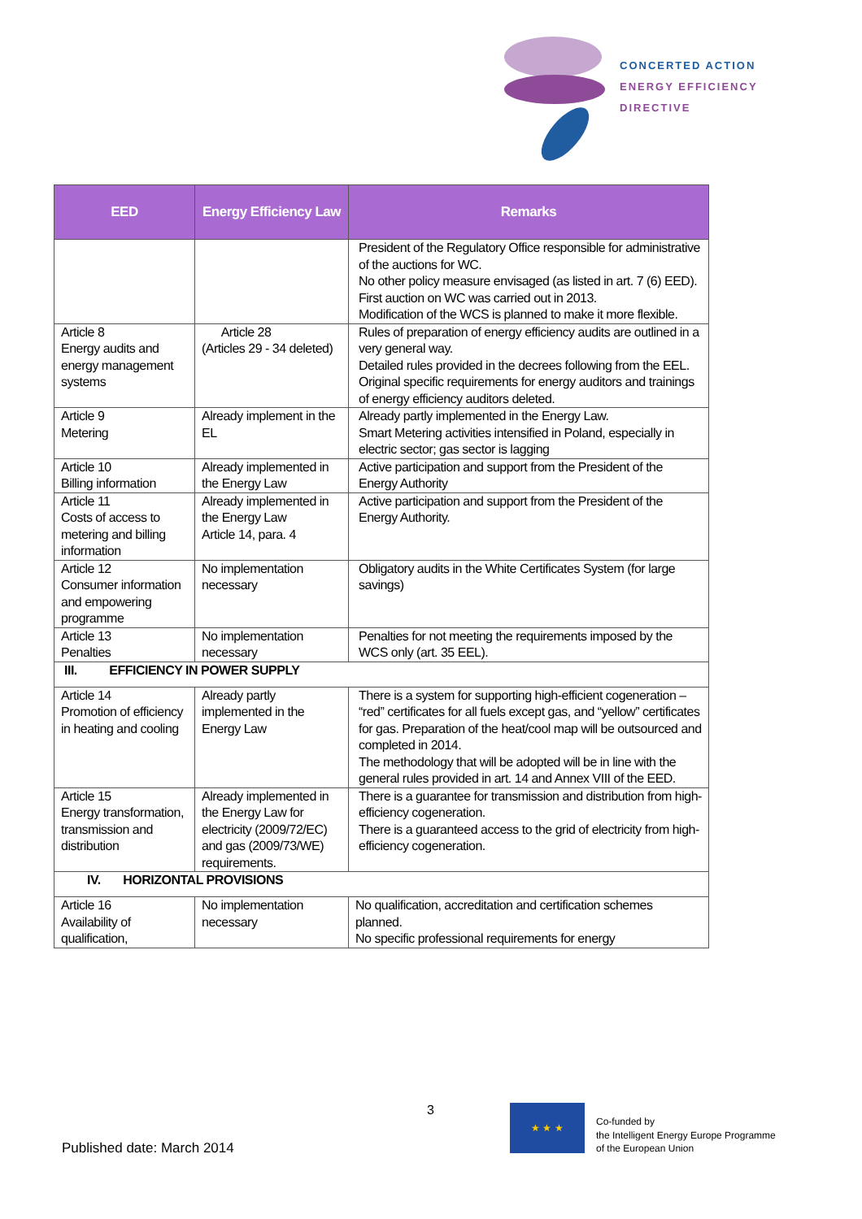CONCERTED ACTION
ENERGY EFFICIENCY
DIRECTIVE
| EED | Energy Efficiency Law | Remarks |
| --- | --- | --- |
| | | President of the Regulatory Office responsible for administrative of the auctions for WC. No other policy measure envisaged (as listed in art. 7 (6) EED). First auction on WC was carried out in 2013. Modification of the WCS is planned to make it more flexible. |
| Article 8 Energy audits and energy management systems | Article 28 (Articles 29 - 34 deleted) | Rules of preparation of energy efficiency audits are outlined in a very general way. Detailed rules provided in the decrees following from the EEL. Original specific requirements for energy auditors and trainings of energy efficiency auditors deleted. |
| Article 9 Metering | Already implement in the EL | Already partly implemented in the Energy Law. Smart Metering activities intensified in Poland, especially in electric sector; gas sector is lagging |
| Article 10 Billing information | Already implemented in the Energy Law | Active participation and support from the President of the Energy Authority |
| Article 11 Costs of access to metering and billing information | Already implemented in the Energy Law Article 14, para. 4 | Active participation and support from the President of the Energy Authority. |
| Article 12 Consumer information and empowering programme | No implementation necessary | Obligatory audits in the White Certificates System (for large savings) |
| Article 13 Penalties | No implementation necessary | Penalties for not meeting the requirements imposed by the WCS only (art. 35 EEL). |
| III. EFFICIENCY IN POWER SUPPLY | | |
| Article 14 Promotion of efficiency in heating and cooling | Already partly implemented in the Energy Law | There is a system for supporting high-efficient cogeneration – “red” certificates for all fuels except gas, and “yellow” certificates for gas. Preparation of the heat/cool map will be outsourced and completed in 2014. The methodology that will be adopted will be in line with the general rules provided in art. 14 and Annex VIII of the EED. |
| Article 15 Energy transformation, transmission and distribution | Already implemented in the Energy Law for electricity (2009/72/EC) and gas (2009/73/WE) requirements. | There is a guarantee for transmission and distribution from high-efficiency cogeneration. There is a guaranteed access to the grid of electricity from high-efficiency cogeneration. |
| IV. HORIZONTAL PROVISIONS | | |
| Article 16 Availability of qualification, | No implementation necessary | No qualification, accreditation and certification schemes planned. No specific professional requirements for energy |
3
Published date: March 2014
★ ★ ★
Co-funded by
the Intelligent Energy Europe Programme
of the European Union